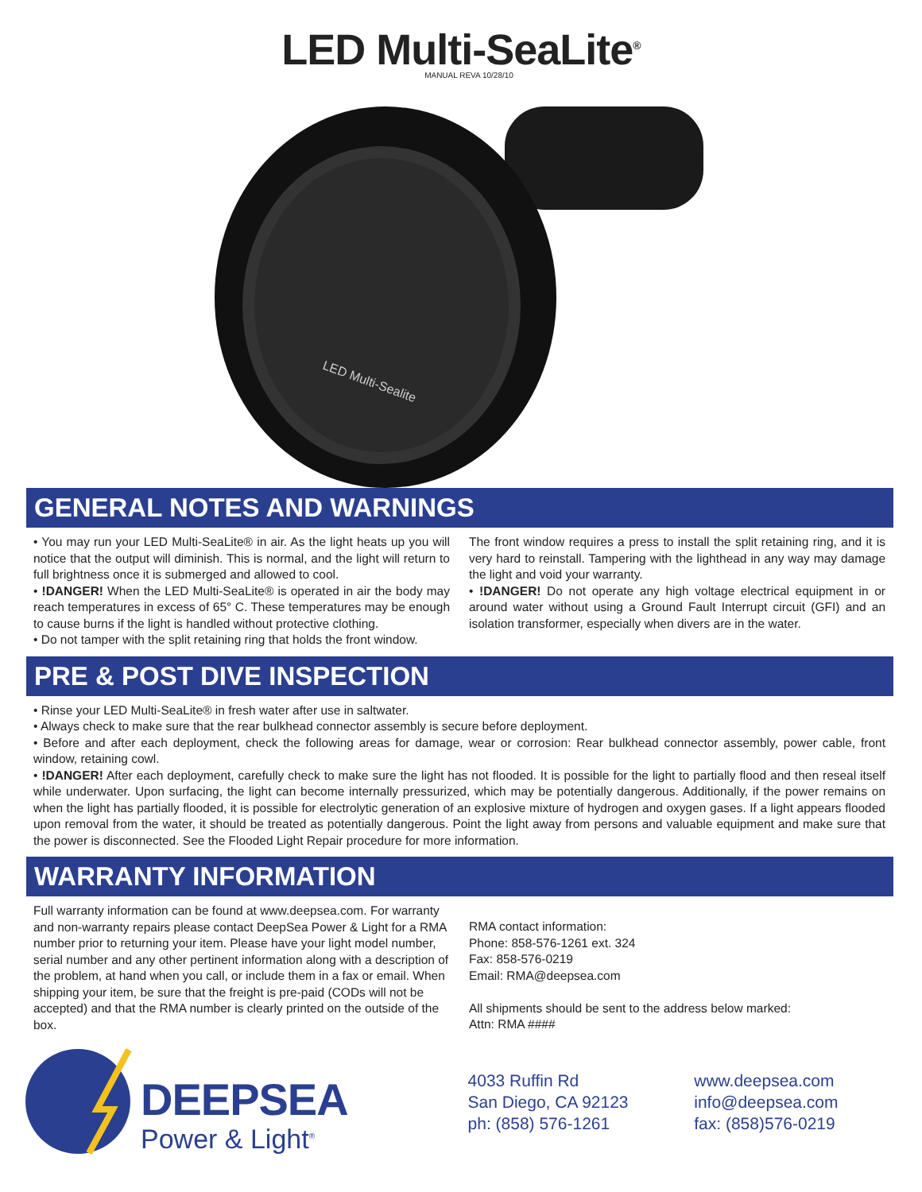LED Multi-SeaLite<sup>®</sup>
MANUAL REVA 10/28/10
LED Multi-Sealite
GENERAL NOTES AND WARNINGS
• You may run your LED Multi-SeaLite® in air. As the light heats up you will notice that the output will diminish. This is normal, and the light will return to full brightness once it is submerged and allowed to cool.
• !DANGER! When the LED Multi-SeaLite® is operated in air the body may reach temperatures in excess of 65° C. These temperatures may be enough to cause burns if the light is handled without protective clothing.
• Do not tamper with the split retaining ring that holds the front window.
The front window requires a press to install the split retaining ring, and it is very hard to reinstall. Tampering with the lighthead in any way may damage the light and void your warranty.
• !DANGER! Do not operate any high voltage electrical equipment in or around water without using a Ground Fault Interrupt circuit (GFI) and an isolation transformer, especially when divers are in the water.
PRE & POST DIVE INSPECTION
• Rinse your LED Multi-SeaLite® in fresh water after use in saltwater.
• Always check to make sure that the rear bulkhead connector assembly is secure before deployment.
• Before and after each deployment, check the following areas for damage, wear or corrosion: Rear bulkhead connector assembly, power cable, front window, retaining cowl.
• !DANGER! After each deployment, carefully check to make sure the light has not flooded. It is possible for the light to partially flood and then reseal itself while underwater. Upon surfacing, the light can become internally pressurized, which may be potentially dangerous. Additionally, if the power remains on when the light has partially flooded, it is possible for electrolytic generation of an explosive mixture of hydrogen and oxygen gases. If a light appears flooded upon removal from the water, it should be treated as potentially dangerous. Point the light away from persons and valuable equipment and make sure that the power is disconnected. See the Flooded Light Repair procedure for more information.
WARRANTY INFORMATION
Full warranty information can be found at www.deepsea.com. For warranty and non-warranty repairs please contact DeepSea Power & Light for a RMA number prior to returning your item. Please have your light model number, serial number and any other pertinent information along with a description of the problem, at hand when you call, or include them in a fax or email. When shipping your item, be sure that the freight is pre-paid (CODs will not be accepted) and that the RMA number is clearly printed on the outside of the box.
RMA contact information:
Phone: 858-576-1261 ext. 324
Fax: 858-576-0219
Email: RMA@deepsea.com
All shipments should be sent to the address below marked:
Attn: RMA ####
DEEPSEA
Power & Light<sup>®</sup>
4033 Ruffin Rd
San Diego, CA 92123
ph: (858) 576-1261
www.deepsea.com
info@deepsea.com
fax: (858)576-0219